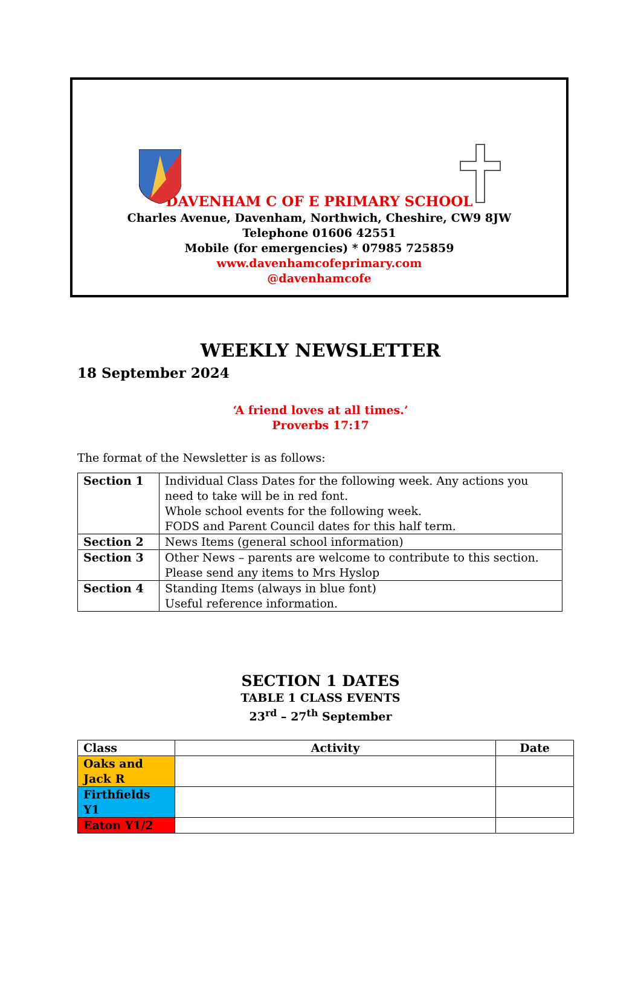DAVENHAM C OF E PRIMARY SCHOOL
Charles Avenue, Davenham, Northwich, Cheshire, CW9 8JW
Telephone 01606 42551
Mobile (for emergencies) * 07985 725859
www.davenhamcofeprimary.com
@davenhamcofe
WEEKLY NEWSLETTER
18 September 2024
‘A friend loves at all times.’
Proverbs 17:17
The format of the Newsletter is as follows:
| Section 1 | Individual Class Dates for the following week. Any actions you need to take will be in red font. Whole school events for the following week. FODS and Parent Council dates for this half term. |
| Section 2 | News Items (general school information) |
| Section 3 | Other News – parents are welcome to contribute to this section. Please send any items to Mrs Hyslop |
| Section 4 | Standing Items (always in blue font) Useful reference information. |
SECTION 1 DATES
TABLE 1 CLASS EVENTS
23<sup>rd</sup> – 27<sup>th</sup> September
| Class | Activity | Date |
| --- | --- | --- |
| Oaks and Jack R | | |
| Firthfields Y1 | | |
| Eaton Y1/2 | | |